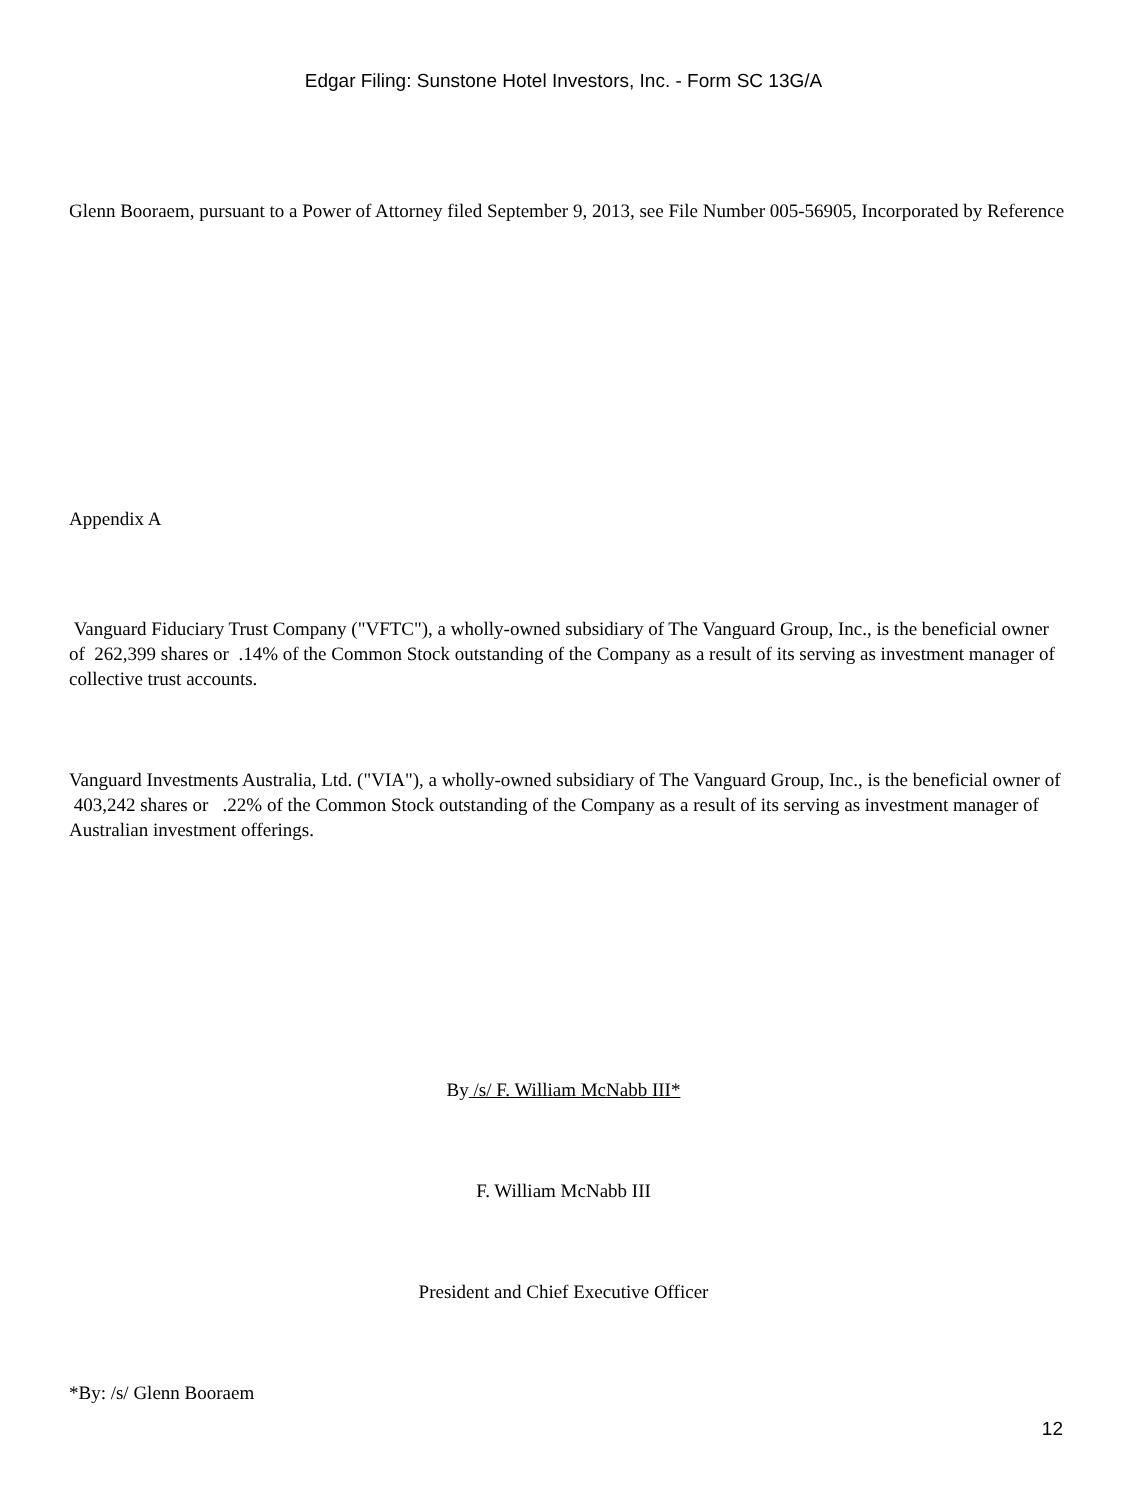Edgar Filing: Sunstone Hotel Investors, Inc. - Form SC 13G/A
Glenn Booraem, pursuant to a Power of Attorney filed September 9, 2013, see File Number 005-56905, Incorporated by Reference
Appendix A
Vanguard Fiduciary Trust Company ("VFTC"), a wholly-owned subsidiary of The Vanguard Group, Inc., is the beneficial owner of 262,399 shares or .14% of the Common Stock outstanding of the Company as a result of its serving as investment manager of collective trust accounts.
Vanguard Investments Australia, Ltd. ("VIA"), a wholly-owned subsidiary of The Vanguard Group, Inc., is the beneficial owner of 403,242 shares or .22% of the Common Stock outstanding of the Company as a result of its serving as investment manager of Australian investment offerings.
By /s/ F. William McNabb III*
F. William McNabb III
President and Chief Executive Officer
*By: /s/ Glenn Booraem
12